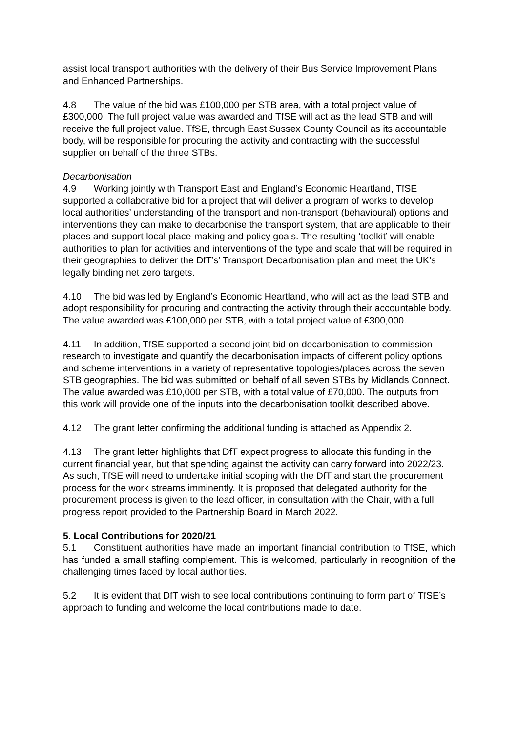assist local transport authorities with the delivery of their Bus Service Improvement Plans and Enhanced Partnerships.
4.8 The value of the bid was £100,000 per STB area, with a total project value of £300,000. The full project value was awarded and TfSE will act as the lead STB and will receive the full project value. TfSE, through East Sussex County Council as its accountable body, will be responsible for procuring the activity and contracting with the successful supplier on behalf of the three STBs.
Decarbonisation
4.9 Working jointly with Transport East and England’s Economic Heartland, TfSE supported a collaborative bid for a project that will deliver a program of works to develop local authorities’ understanding of the transport and non-transport (behavioural) options and interventions they can make to decarbonise the transport system, that are applicable to their places and support local place-making and policy goals. The resulting ‘toolkit’ will enable authorities to plan for activities and interventions of the type and scale that will be required in their geographies to deliver the DfT’s’ Transport Decarbonisation plan and meet the UK’s legally binding net zero targets.
4.10 The bid was led by England’s Economic Heartland, who will act as the lead STB and adopt responsibility for procuring and contracting the activity through their accountable body. The value awarded was £100,000 per STB, with a total project value of £300,000.
4.11 In addition, TfSE supported a second joint bid on decarbonisation to commission research to investigate and quantify the decarbonisation impacts of different policy options and scheme interventions in a variety of representative topologies/places across the seven STB geographies. The bid was submitted on behalf of all seven STBs by Midlands Connect. The value awarded was £10,000 per STB, with a total value of £70,000. The outputs from this work will provide one of the inputs into the decarbonisation toolkit described above.
4.12 The grant letter confirming the additional funding is attached as Appendix 2.
4.13 The grant letter highlights that DfT expect progress to allocate this funding in the current financial year, but that spending against the activity can carry forward into 2022/23. As such, TfSE will need to undertake initial scoping with the DfT and start the procurement process for the work streams imminently. It is proposed that delegated authority for the procurement process is given to the lead officer, in consultation with the Chair, with a full progress report provided to the Partnership Board in March 2022.
5. Local Contributions for 2020/21
5.1 Constituent authorities have made an important financial contribution to TfSE, which has funded a small staffing complement. This is welcomed, particularly in recognition of the challenging times faced by local authorities.
5.2 It is evident that DfT wish to see local contributions continuing to form part of TfSE’s approach to funding and welcome the local contributions made to date.